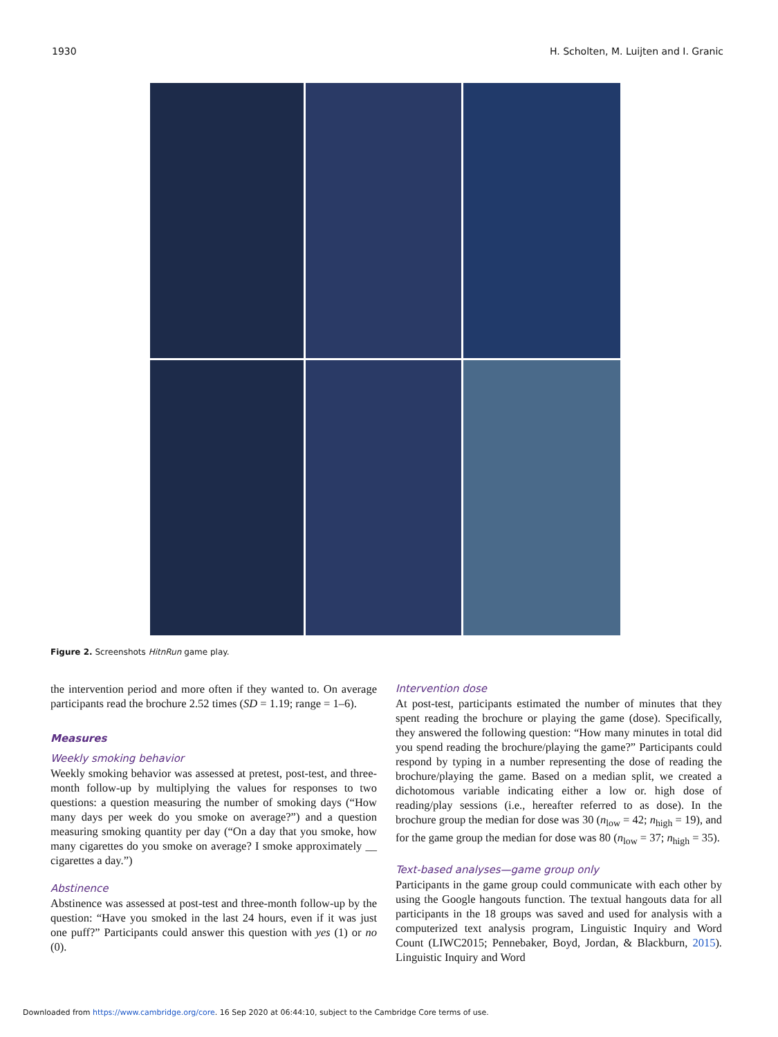1930 H. Scholten, M. Luijten and I. Granic
Figure 2. Screenshots HitnRun game play.
the intervention period and more often if they wanted to. On average participants read the brochure 2.52 times (SD = 1.19; range = 1–6).
Measures
Weekly smoking behavior
Weekly smoking behavior was assessed at pretest, post-test, and three-month follow-up by multiplying the values for responses to two questions: a question measuring the number of smoking days (“How many days per week do you smoke on average?”) and a question measuring smoking quantity per day (“On a day that you smoke, how many cigarettes do you smoke on average? I smoke approximately __ cigarettes a day.”)
Abstinence
Abstinence was assessed at post-test and three-month follow-up by the question: “Have you smoked in the last 24 hours, even if it was just one puff?” Participants could answer this question with yes (1) or no (0).
Intervention dose
At post-test, participants estimated the number of minutes that they spent reading the brochure or playing the game (dose). Specifically, they answered the following question: “How many minutes in total did you spend reading the brochure/playing the game?” Participants could respond by typing in a number representing the dose of reading the brochure/playing the game. Based on a median split, we created a dichotomous variable indicating either a low or. high dose of reading/play sessions (i.e., hereafter referred to as dose). In the brochure group the median for dose was 30 (n<sub>low</sub> = 42; n<sub>high</sub> = 19), and for the game group the median for dose was 80 (n<sub>low</sub> = 37; n<sub>high</sub> = 35).
Text-based analyses—game group only
Participants in the game group could communicate with each other by using the Google hangouts function. The textual hangouts data for all participants in the 18 groups was saved and used for analysis with a computerized text analysis program, Linguistic Inquiry and Word Count (LIWC2015; Pennebaker, Boyd, Jordan, & Blackburn, 2015). Linguistic Inquiry and Word
Downloaded from https://www.cambridge.org/core. 16 Sep 2020 at 06:44:10, subject to the Cambridge Core terms of use.